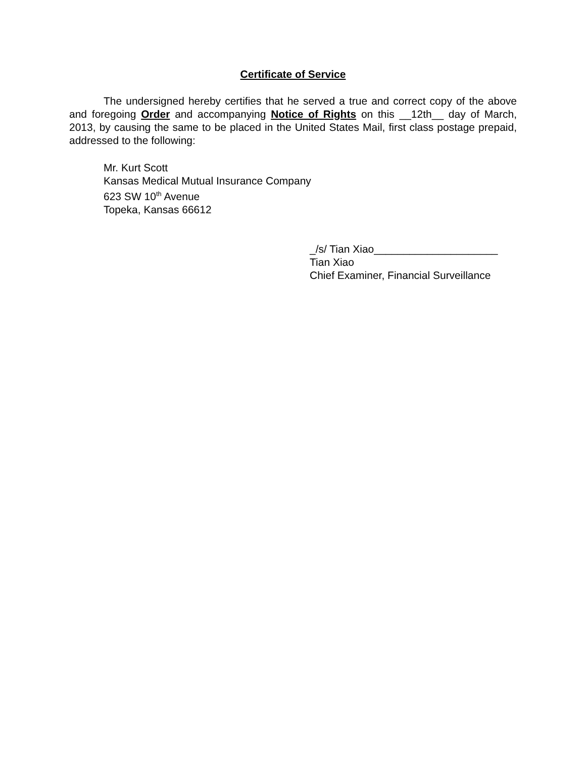Certificate of Service
The undersigned hereby certifies that he served a true and correct copy of the above and foregoing Order and accompanying Notice of Rights on this __12th__ day of March, 2013, by causing the same to be placed in the United States Mail, first class postage prepaid, addressed to the following:
Mr. Kurt Scott
Kansas Medical Mutual Insurance Company
623 SW 10<sup>th</sup> Avenue
Topeka, Kansas 66612
_/s/ Tian Xiao_____________________
Tian Xiao
Chief Examiner, Financial Surveillance